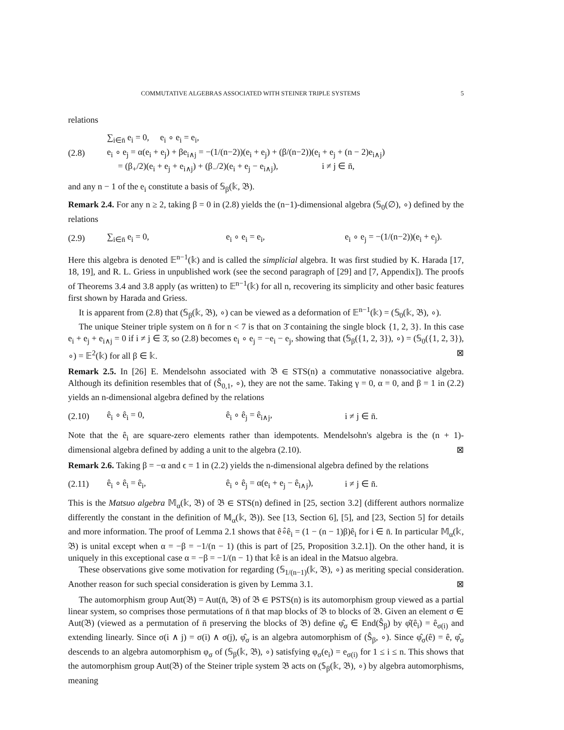COMMUTATIVE ALGEBRAS ASSOCIATED WITH STEINER TRIPLE SYSTEMS 5
relations
(2.8)
∑<sub>i∈n̄</sub> e<sub>i</sub> = 0, e<sub>i</sub> ∘ e<sub>i</sub> = e<sub>i</sub>,
e<sub>i</sub> ∘ e<sub>j</sub> = α(e<sub>i</sub> + e<sub>j</sub>) + βe<sub>i∧j</sub> = −(1/(n−2))(e<sub>i</sub> + e<sub>j</sub>) + (β/(n−2))(e<sub>i</sub> + e<sub>j</sub> + (n − 2)e<sub>i∧j</sub>)
= (β<sub>+</sub>/2)(e<sub>i</sub> + e<sub>j</sub> + e<sub>i∧j</sub>) + (β<sub>−</sub>/2)(e<sub>i</sub> + e<sub>j</sub> − e<sub>i∧j</sub>), i ≠ j ∈ n̄,
and any n − 1 of the e<sub>i</sub> constitute a basis of 𝕊<sub>β</sub>(𝕜, 𝔅).
Remark 2.4. For any n ≥ 2, taking β = 0 in (2.8) yields the (n−1)-dimensional algebra (𝕊<sub>0</sub>(∅), ∘) defined by the relations
(2.9) ∑<sub>i∈n̄</sub> e<sub>i</sub> = 0, e<sub>i</sub> ∘ e<sub>i</sub> = e<sub>i</sub>, e<sub>i</sub> ∘ e<sub>j</sub> = −(1/(n−2))(e<sub>i</sub> + e<sub>j</sub>).
Here this algebra is denoted 𝔼<sup>n−1</sup>(𝕜) and is called the simplicial algebra. It was first studied by K. Harada [17, 18, 19], and R. L. Griess in unpublished work (see the second paragraph of [29] and [7, Appendix]). The proofs of Theorems 3.4 and 3.8 apply (as written) to 𝔼<sup>n−1</sup>(𝕜) for all n, recovering its simplicity and other basic features first shown by Harada and Griess.
It is apparent from (2.8) that (𝕊<sub>β</sub>(𝕜, 𝔅), ∘) can be viewed as a deformation of 𝔼<sup>n−1</sup>(𝕜) = (𝕊<sub>0</sub>(𝕜, 𝔅), ∘).
The unique Steiner triple system on n̄ for n < 7 is that on 3̄ containing the single block {1, 2, 3}. In this case e<sub>i</sub> + e<sub>j</sub> + e<sub>i∧j</sub> = 0 if i ≠ j ∈ 3̄, so (2.8) becomes e<sub>i</sub> ∘ e<sub>j</sub> = −e<sub>i</sub> − e<sub>j</sub>, showing that (𝕊<sub>β</sub>({1, 2, 3}), ∘) = (𝕊<sub>0</sub>({1, 2, 3}), ∘) = 𝔼<sup>2</sup>(𝕜) for all β ∈ 𝕜. ⊠
Remark 2.5. In [26] E. Mendelsohn associated with 𝔅 ∈ STS(n) a commutative nonassociative algebra. Although its definition resembles that of (Ŝ<sub>0,1</sub>, ∘), they are not the same. Taking γ = 0, α = 0, and β = 1 in (2.2) yields an n-dimensional algebra defined by the relations
(2.10) ê<sub>i</sub> ∘ ê<sub>i</sub> = 0, ê<sub>i</sub> ∘ ê<sub>j</sub> = ê<sub>i∧j</sub>, i ≠ j ∈ n̄.
Note that the ê<sub>i</sub> are square-zero elements rather than idempotents. Mendelsohn's algebra is the (n + 1)-dimensional algebra defined by adding a unit to the algebra (2.10). ⊠
Remark 2.6. Taking β = −α and ϵ = 1 in (2.2) yields the n-dimensional algebra defined by the relations
(2.11) ê<sub>i</sub> ∘ ê<sub>i</sub> = ê<sub>i</sub>, ê<sub>i</sub> ∘ ê<sub>j</sub> = α(e<sub>i</sub> + e<sub>j</sub> − ê<sub>i∧j</sub>), i ≠ j ∈ n̄.
This is the Matsuo algebra 𝕄<sub>α</sub>(𝕜, 𝔅) of 𝔅 ∈ STS(n) defined in [25, section 3.2] (different authors normalize differently the constant in the definition of 𝕄<sub>α</sub>(𝕜, 𝔅)). See [13, Section 6], [5], and [23, Section 5] for details and more information. The proof of Lemma 2.1 shows that ê∘̂ê<sub>i</sub> = (1 − (n − 1)β)ê<sub>i</sub> for i ∈ n̄. In particular 𝕄<sub>α</sub>(𝕜, 𝔅) is unital except when α = −β = −1/(n − 1) (this is part of [25, Proposition 3.2.1]). On the other hand, it is uniquely in this exceptional case α = −β = −1/(n − 1) that 𝕜ê is an ideal in the Matsuo algebra.
These observations give some motivation for regarding (𝕊<sub>1/(n−1)</sub>(𝕜, 𝔅), ∘) as meriting special consideration. Another reason for such special consideration is given by Lemma 3.1. ⊠
The automorphism group Aut(𝔅) = Aut(n̄, 𝔅) of 𝔅 ∈ PSTS(n) is its automorphism group viewed as a partial linear system, so comprises those permutations of n̄ that map blocks of 𝔅 to blocks of 𝔅. Given an element σ ∈ Aut(𝔅) (viewed as a permutation of n̄ preserving the blocks of 𝔅) define φ̂<sub>σ</sub> ∈ End(Ŝ<sub>β</sub>) by φ̂(ê<sub>i</sub>) = ê<sub>σ(i)</sub> and extending linearly. Since σ(i ∧ j) = σ(i) ∧ σ(j), φ̂<sub>σ</sub> is an algebra automorphism of (Ŝ<sub>β</sub>, ∘). Since φ̂<sub>σ</sub>(ê) = ê, φ̂<sub>σ</sub> descends to an algebra automorphism φ<sub>σ</sub> of (𝕊<sub>β</sub>(𝕜, 𝔅), ∘) satisfying φ<sub>σ</sub>(e<sub>i</sub>) = e<sub>σ(i)</sub> for 1 ≤ i ≤ n. This shows that the automorphism group Aut(𝔅) of the Steiner triple system 𝔅 acts on (𝕊<sub>β</sub>(𝕜, 𝔅), ∘) by algebra automorphisms, meaning